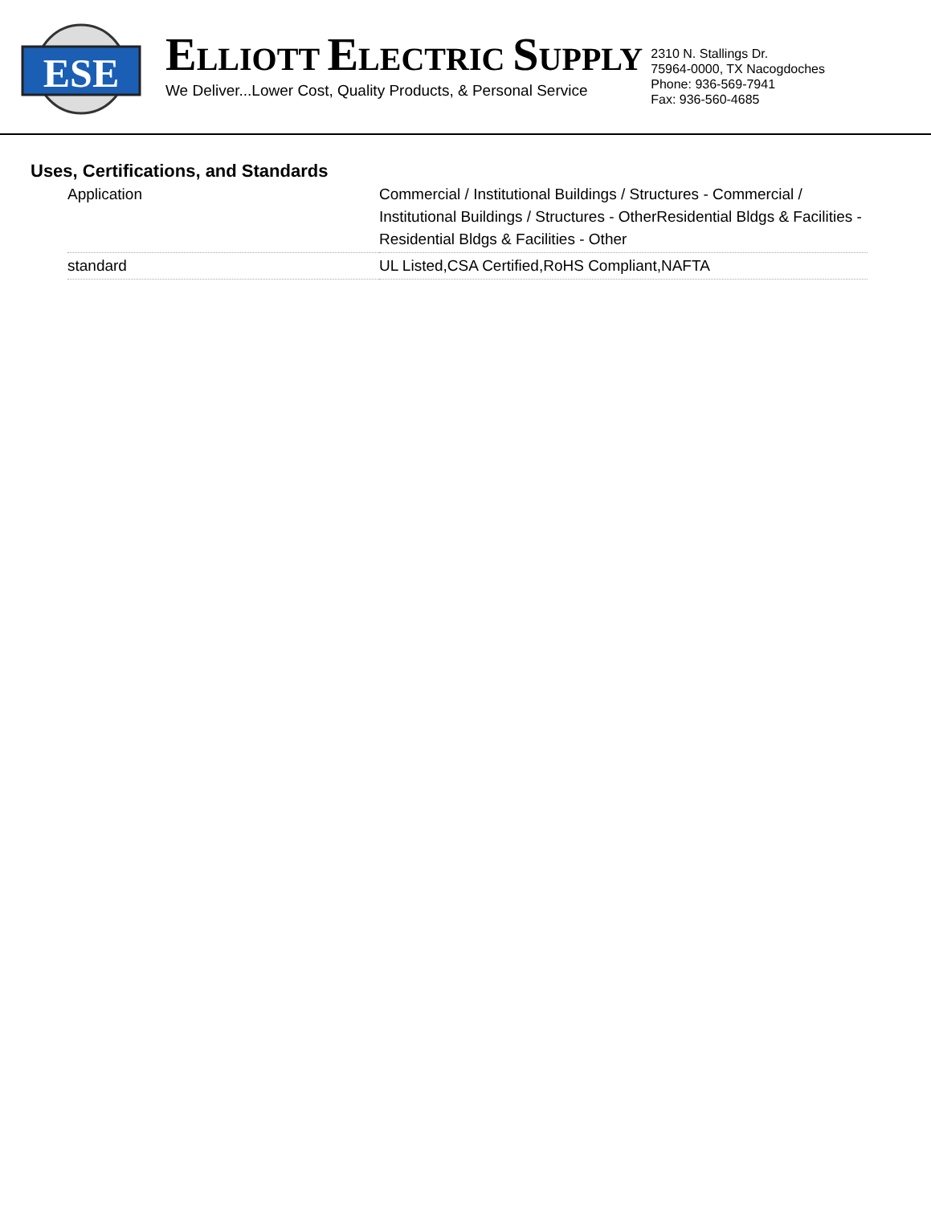ESE
ELLIOTT ELECTRIC SUPPLY
We Deliver...Lower Cost, Quality Products, & Personal Service
2310 N. Stallings Dr.
75964-0000, TX Nacogdoches
Phone: 936-569-7941
Fax: 936-560-4685
Uses, Certifications, and Standards
| Application | Commercial / Institutional Buildings / Structures - Commercial / Institutional Buildings / Structures - OtherResidential Bldgs & Facilities - Residential Bldgs & Facilities - Other |
| standard | UL Listed,CSA Certified,RoHS Compliant,NAFTA |